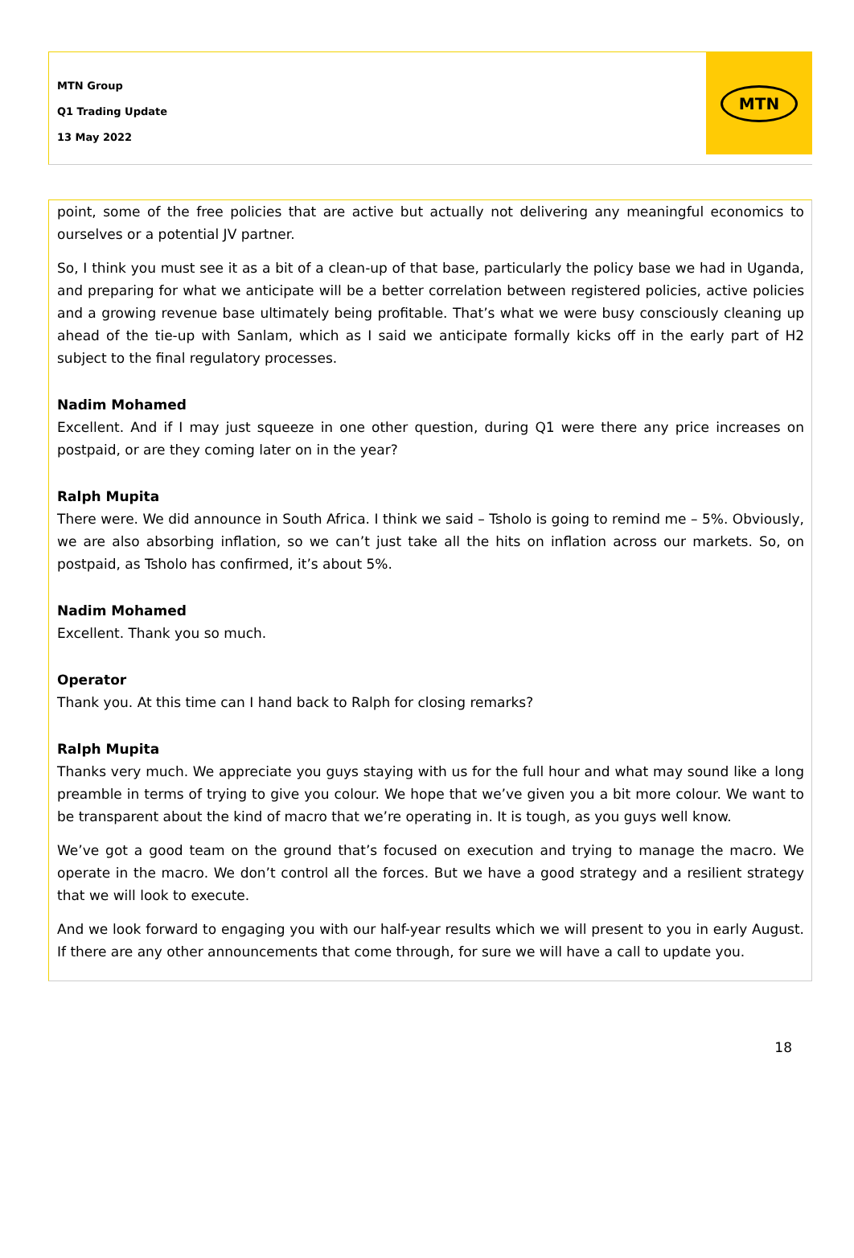MTN Group
Q1 Trading Update
13 May 2022
MTN
point, some of the free policies that are active but actually not delivering any meaningful economics to ourselves or a potential JV partner.
So, I think you must see it as a bit of a clean-up of that base, particularly the policy base we had in Uganda, and preparing for what we anticipate will be a better correlation between registered policies, active policies and a growing revenue base ultimately being profitable. That’s what we were busy consciously cleaning up ahead of the tie-up with Sanlam, which as I said we anticipate formally kicks off in the early part of H2 subject to the final regulatory processes.
Nadim Mohamed
Excellent. And if I may just squeeze in one other question, during Q1 were there any price increases on postpaid, or are they coming later on in the year?
Ralph Mupita
There were. We did announce in South Africa. I think we said – Tsholo is going to remind me – 5%. Obviously, we are also absorbing inflation, so we can’t just take all the hits on inflation across our markets. So, on postpaid, as Tsholo has confirmed, it’s about 5%.
Nadim Mohamed
Excellent. Thank you so much.
Operator
Thank you. At this time can I hand back to Ralph for closing remarks?
Ralph Mupita
Thanks very much. We appreciate you guys staying with us for the full hour and what may sound like a long preamble in terms of trying to give you colour. We hope that we’ve given you a bit more colour. We want to be transparent about the kind of macro that we’re operating in. It is tough, as you guys well know.
We’ve got a good team on the ground that’s focused on execution and trying to manage the macro. We operate in the macro. We don’t control all the forces. But we have a good strategy and a resilient strategy that we will look to execute.
And we look forward to engaging you with our half-year results which we will present to you in early August. If there are any other announcements that come through, for sure we will have a call to update you.
18